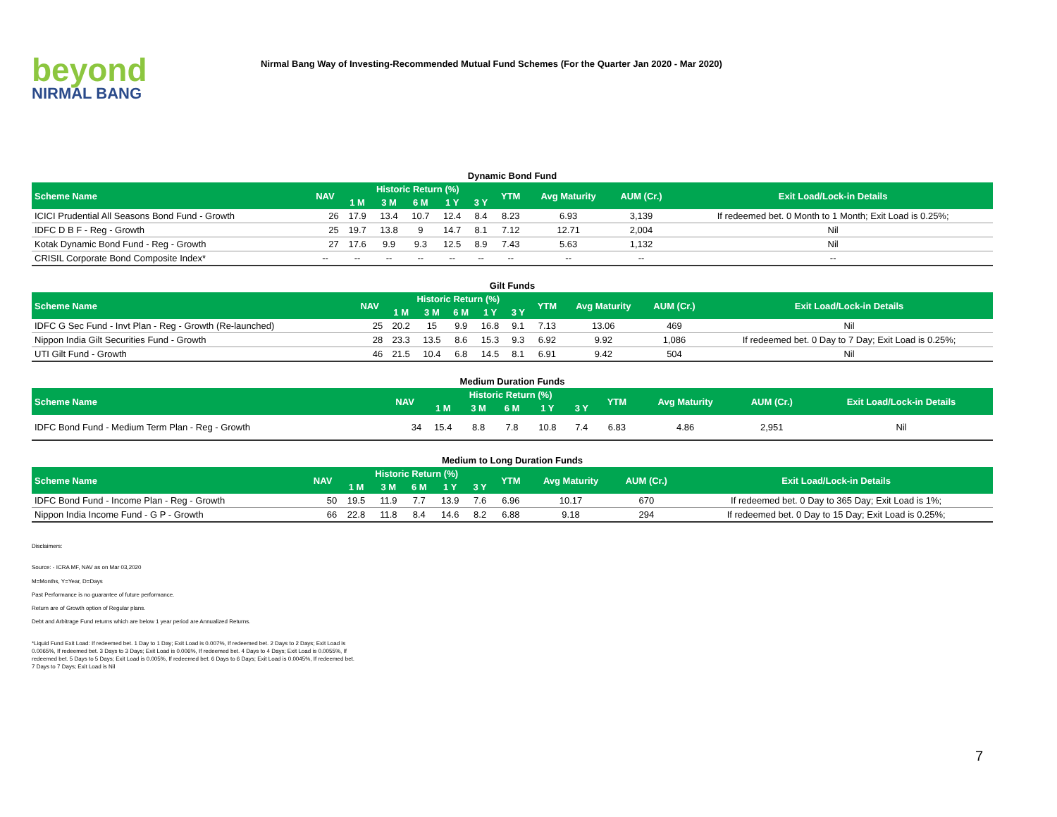beyond
NIRMAL BANG
Nirmal Bang Way of Investing-Recommended Mutual Fund Schemes (For the Quarter Jan 2020 - Mar 2020)
Dynamic Bond Fund
| Scheme Name | NAV | Historic Return (%) | | | | | YTM | Avg Maturity | AUM (Cr.) | Exit Load/Lock-in Details |
| --- | --- | --- | --- | --- | --- | --- | --- | --- | --- | --- |
| | | 1 M | 3 M | 6 M | 1 Y | 3 Y | | | | |
| ICICI Prudential All Seasons Bond Fund - Growth | 26 | 17.9 | 13.4 | 10.7 | 12.4 | 8.4 | 8.23 | 6.93 | 3,139 | If redeemed bet. 0 Month to 1 Month; Exit Load is 0.25%; |
| IDFC D B F - Reg - Growth | 25 | 19.7 | 13.8 | 9 | 14.7 | 8.1 | 7.12 | 12.71 | 2,004 | Nil |
| Kotak Dynamic Bond Fund - Reg - Growth | 27 | 17.6 | 9.9 | 9.3 | 12.5 | 8.9 | 7.43 | 5.63 | 1,132 | Nil |
| CRISIL Corporate Bond Composite Index* | -- | -- | -- | -- | -- | -- | -- | -- | -- | -- |
Gilt Funds
| Scheme Name | NAV | Historic Return (%) | | | | | YTM | Avg Maturity | AUM (Cr.) | Exit Load/Lock-in Details |
| --- | --- | --- | --- | --- | --- | --- | --- | --- | --- | --- |
| | | 1 M | 3 M | 6 M | 1 Y | 3 Y | | | | |
| IDFC G Sec Fund - Invt Plan - Reg - Growth (Re-launched) | 25 | 20.2 | 15 | 9.9 | 16.8 | 9.1 | 7.13 | 13.06 | 469 | Nil |
| Nippon India Gilt Securities Fund - Growth | 28 | 23.3 | 13.5 | 8.6 | 15.3 | 9.3 | 6.92 | 9.92 | 1,086 | If redeemed bet. 0 Day to 7 Day; Exit Load is 0.25%; |
| UTI Gilt Fund - Growth | 46 | 21.5 | 10.4 | 6.8 | 14.5 | 8.1 | 6.91 | 9.42 | 504 | Nil |
Medium Duration Funds
| Scheme Name | NAV | Historic Return (%) | | | | | YTM | Avg Maturity | AUM (Cr.) | Exit Load/Lock-in Details |
| --- | --- | --- | --- | --- | --- | --- | --- | --- | --- | --- |
| | | 1 M | 3 M | 6 M | 1 Y | 3 Y | | | | |
| IDFC Bond Fund - Medium Term Plan - Reg - Growth | 34 | 15.4 | 8.8 | 7.8 | 10.8 | 7.4 | 6.83 | 4.86 | 2,951 | Nil |
Medium to Long Duration Funds
| Scheme Name | NAV | Historic Return (%) | | | | | YTM | Avg Maturity | AUM (Cr.) | Exit Load/Lock-in Details |
| --- | --- | --- | --- | --- | --- | --- | --- | --- | --- | --- |
| | | 1 M | 3 M | 6 M | 1 Y | 3 Y | | | | |
| IDFC Bond Fund - Income Plan - Reg - Growth | 50 | 19.5 | 11.9 | 7.7 | 13.9 | 7.6 | 6.96 | 10.17 | 670 | If redeemed bet. 0 Day to 365 Day; Exit Load is 1%; |
| Nippon India Income Fund - G P - Growth | 66 | 22.8 | 11.8 | 8.4 | 14.6 | 8.2 | 6.88 | 9.18 | 294 | If redeemed bet. 0 Day to 15 Day; Exit Load is 0.25%; |
Disclaimers:
Source: - ICRA MF, NAV as on Mar 03,2020
M=Months, Y=Year, D=Days
Past Performance is no guarantee of future performance.
Return are of Growth option of Regular plans.
Debt and Arbitrage Fund returns which are below 1 year period are Annualized Returns.
*Liquid Fund Exit Load: If redeemed bet. 1 Day to 1 Day; Exit Load is 0.007%, If redeemed bet. 2 Days to 2 Days; Exit Load is 0.0065%, If redeemed bet. 3 Days to 3 Days; Exit Load is 0.006%, If redeemed bet. 4 Days to 4 Days; Exit Load is 0.0055%, If redeemed bet. 5 Days to 5 Days; Exit Load is 0.005%, If redeemed bet. 6 Days to 6 Days; Exit Load is 0.0045%, If redeemed bet. 7 Days to 7 Days; Exit Load is Nil
7